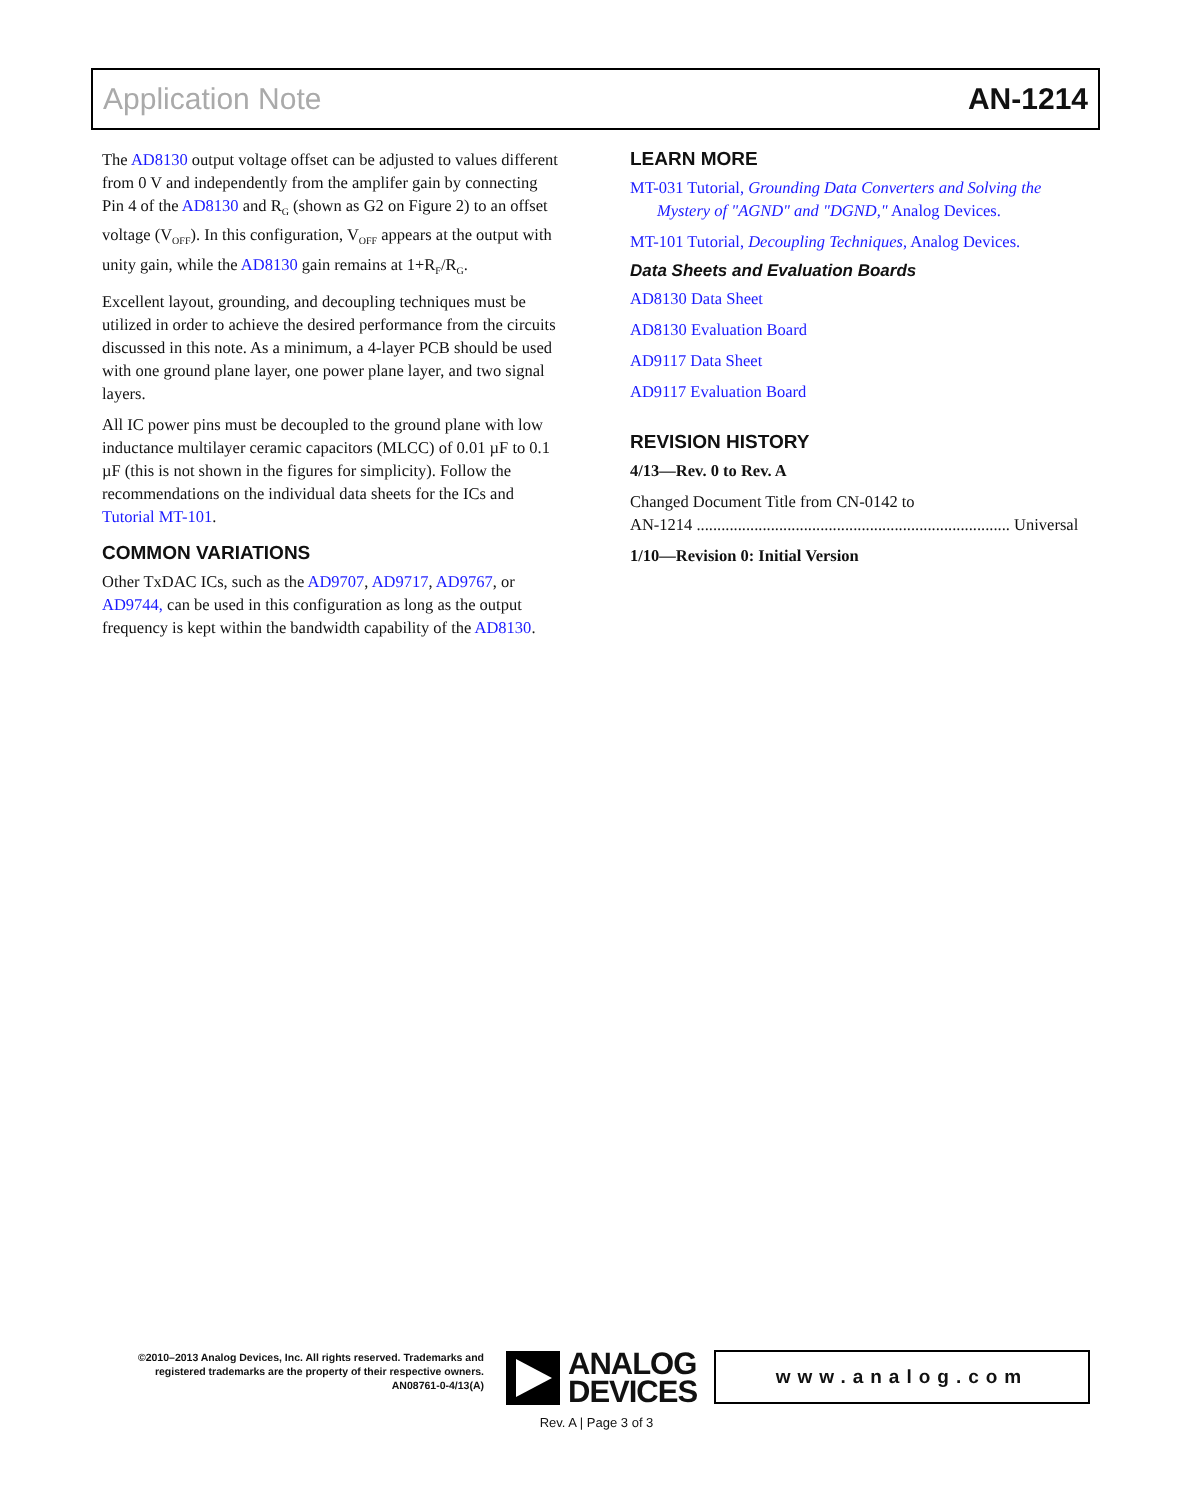Application Note AN-1214
The AD8130 output voltage offset can be adjusted to values different from 0 V and independently from the amplifer gain by connecting Pin 4 of the AD8130 and R<sub>G</sub> (shown as G2 on Figure 2) to an offset voltage (V<sub>OFF</sub>). In this configuration, V<sub>OFF</sub> appears at the output with unity gain, while the AD8130 gain remains at 1+R<sub>F</sub>/R<sub>G</sub>.
Excellent layout, grounding, and decoupling techniques must be utilized in order to achieve the desired performance from the circuits discussed in this note. As a minimum, a 4-layer PCB should be used with one ground plane layer, one power plane layer, and two signal layers.
All IC power pins must be decoupled to the ground plane with low inductance multilayer ceramic capacitors (MLCC) of 0.01 µF to 0.1 µF (this is not shown in the figures for simplicity). Follow the recommendations on the individual data sheets for the ICs and Tutorial MT-101.
COMMON VARIATIONS
Other TxDAC ICs, such as the AD9707, AD9717, AD9767, or AD9744, can be used in this configuration as long as the output frequency is kept within the bandwidth capability of the AD8130.
LEARN MORE
MT-031 Tutorial, Grounding Data Converters and Solving the Mystery of "AGND" and "DGND," Analog Devices.
MT-101 Tutorial, Decoupling Techniques, Analog Devices.
Data Sheets and Evaluation Boards
AD8130 Data Sheet
AD8130 Evaluation Board
AD9117 Data Sheet
AD9117 Evaluation Board
REVISION HISTORY
4/13—Rev. 0 to Rev. A
Changed Document Title from CN-0142 to
AN-1214 ............................................................................ Universal
1/10—Revision 0: Initial Version
©2010–2013 Analog Devices, Inc. All rights reserved. Trademarks and registered trademarks are the property of their respective owners.
AN08761-0-4/13(A)
ANALOG
DEVICES
www.analog.com
Rev. A | Page 3 of 3